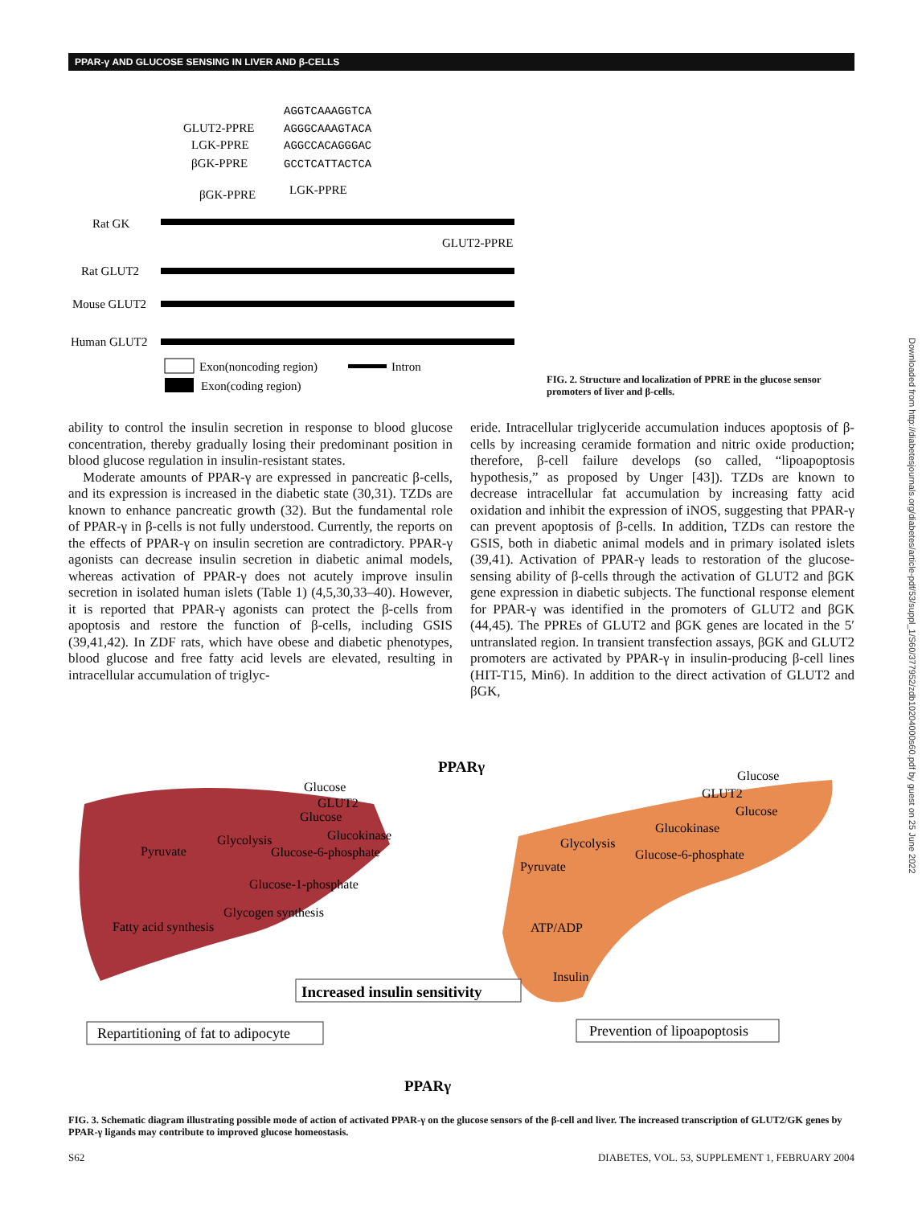PPAR-γ AND GLUCOSE SENSING IN LIVER AND β-CELLS
AGGTCAAAGGTCA
GLUT2-PPRE
AGGGCAAAGTACA
LGK-PPRE
AGGCCACAGGGAC
βGK-PPRE
GCCTCATTACTCA
βGK-PPRE
LGK-PPRE
Rat GK
GLUT2-PPRE
Rat GLUT2
Mouse GLUT2
Human GLUT2
Exon(noncoding region)
Intron
Exon(coding region)
FIG. 2. Structure and localization of PPRE in the glucose sensor promoters of liver and β-cells.
ability to control the insulin secretion in response to blood glucose concentration, thereby gradually losing their predominant position in blood glucose regulation in insulin-resistant states.
Moderate amounts of PPAR-γ are expressed in pancreatic β-cells, and its expression is increased in the diabetic state (30,31). TZDs are known to enhance pancreatic growth (32). But the fundamental role of PPAR-γ in β-cells is not fully understood. Currently, the reports on the effects of PPAR-γ on insulin secretion are contradictory. PPAR-γ agonists can decrease insulin secretion in diabetic animal models, whereas activation of PPAR-γ does not acutely improve insulin secretion in isolated human islets (Table 1) (4,5,30,33–40). However, it is reported that PPAR-γ agonists can protect the β-cells from apoptosis and restore the function of β-cells, including GSIS (39,41,42). In ZDF rats, which have obese and diabetic phenotypes, blood glucose and free fatty acid levels are elevated, resulting in intracellular accumulation of triglyc-
eride. Intracellular triglyceride accumulation induces apoptosis of β-cells by increasing ceramide formation and nitric oxide production; therefore, β-cell failure develops (so called, “lipoapoptosis hypothesis,” as proposed by Unger [43]). TZDs are known to decrease intracellular fat accumulation by increasing fatty acid oxidation and inhibit the expression of iNOS, suggesting that PPAR-γ can prevent apoptosis of β-cells. In addition, TZDs can restore the GSIS, both in diabetic animal models and in primary isolated islets (39,41). Activation of PPAR-γ leads to restoration of the glucose-sensing ability of β-cells through the activation of GLUT2 and βGK gene expression in diabetic subjects. The functional response element for PPAR-γ was identified in the promoters of GLUT2 and βGK (44,45). The PPREs of GLUT2 and βGK genes are located in the 5′ untranslated region. In transient transfection assays, βGK and GLUT2 promoters are activated by PPAR-γ in insulin-producing β-cell lines (HIT-T15, Min6). In addition to the direct activation of GLUT2 and βGK,
PPARγ
Glucose
GLUT2
Glucose
Glucokinase
Pyruvate
Glycolysis
Glucose-6-phosphate
Glucose-1-phosphate
Glycogen synthesis
Fatty acid synthesis
Glucose
GLUT2
Glucose
Glucokinase
Glycolysis
Glucose-6-phosphate
Pyruvate
ATP/ADP
Insulin
Increased insulin sensitivity
Repartitioning of fat to adipocyte
Prevention of lipoapoptosis
PPARγ
FIG. 3. Schematic diagram illustrating possible mode of action of activated PPAR-γ on the glucose sensors of the β-cell and liver. The increased transcription of GLUT2/GK genes by PPAR-γ ligands may contribute to improved glucose homeostasis.
S62 DIABETES, VOL. 53, SUPPLEMENT 1, FEBRUARY 2004
Downloaded from http://diabetesjournals.org/diabetes/article-pdf/53/suppl_1/S60/377952/zdb10204000s60.pdf by guest on 25 June 2022